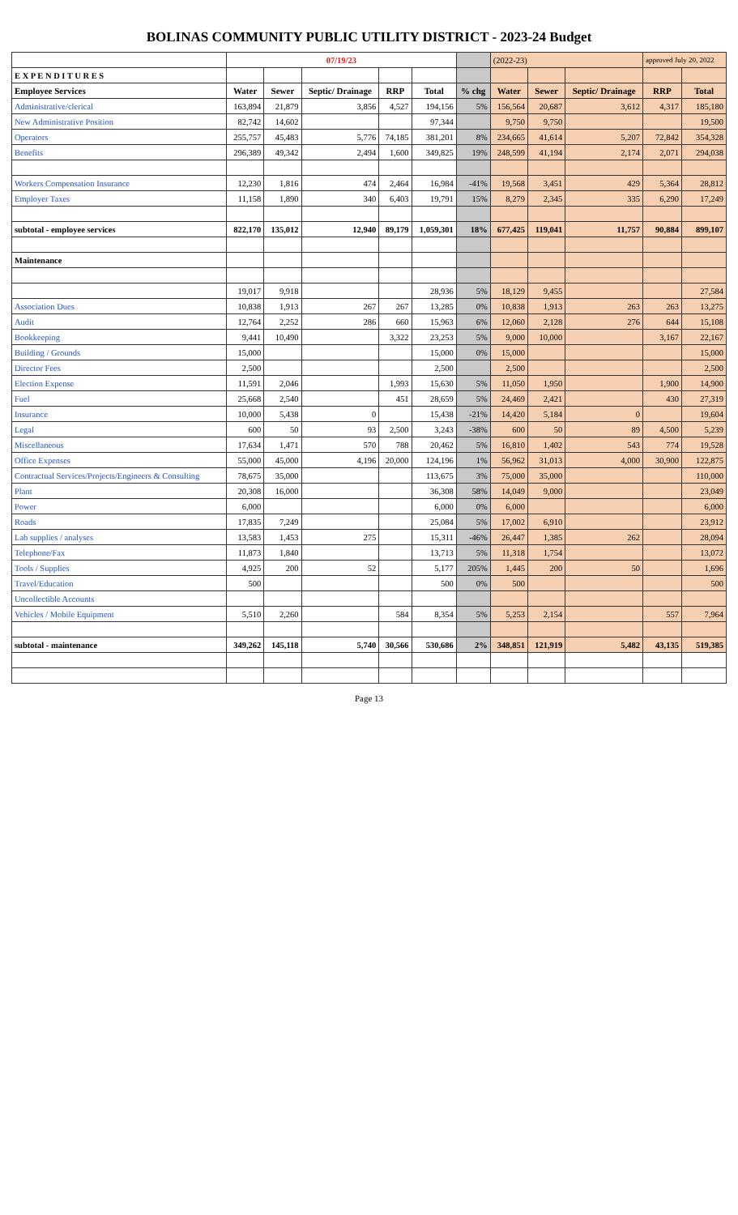BOLINAS COMMUNITY PUBLIC UTILITY DISTRICT - 2023-24 Budget
| | 07/19/23 | | | | | | (2022-23) | | | approved July 20, 2022 | |
| E X P E N D I T U R E S | | | | | | | | | | | |
| Employee Services | Water | Sewer | Septic/ Drainage | RRP | Total | % chg | Water | Sewer | Septic/ Drainage | RRP | Total |
| Administrative/clerical | 163,894 | 21,879 | 3,856 | 4,527 | 194,156 | 5% | 156,564 | 20,687 | 3,612 | 4,317 | 185,180 |
| New Administrative Position | 82,742 | 14,602 | | | 97,344 | | 9,750 | 9,750 | | | 19,500 |
| Operators | 255,757 | 45,483 | 5,776 | 74,185 | 381,201 | 8% | 234,665 | 41,614 | 5,207 | 72,842 | 354,328 |
| Benefits | 296,389 | 49,342 | 2,494 | 1,600 | 349,825 | 19% | 248,599 | 41,194 | 2,174 | 2,071 | 294,038 |
| Workers Compensation Insurance | 12,230 | 1,816 | 474 | 2,464 | 16,984 | -41% | 19,568 | 3,451 | 429 | 5,364 | 28,812 |
| Employer Taxes | 11,158 | 1,890 | 340 | 6,403 | 19,791 | 15% | 8,279 | 2,345 | 335 | 6,290 | 17,249 |
| subtotal - employee services | 822,170 | 135,012 | 12,940 | 89,179 | 1,059,301 | 18% | 677,425 | 119,041 | 11,757 | 90,884 | 899,107 |
| Maintenance | | | | | | | | | | | |
| | 19,017 | 9,918 | | | 28,936 | 5% | 18,129 | 9,455 | | | 27,584 |
| Association Dues | 10,838 | 1,913 | 267 | 267 | 13,285 | 0% | 10,838 | 1,913 | 263 | 263 | 13,275 |
| Audit | 12,764 | 2,252 | 286 | 660 | 15,963 | 6% | 12,060 | 2,128 | 276 | 644 | 15,108 |
| Bookkeeping | 9,441 | 10,490 | | 3,322 | 23,253 | 5% | 9,000 | 10,000 | | 3,167 | 22,167 |
| Building / Grounds | 15,000 | | | | 15,000 | 0% | 15,000 | | | | 15,000 |
| Director Fees | 2,500 | | | | 2,500 | | 2,500 | | | | 2,500 |
| Election Expense | 11,591 | 2,046 | | 1,993 | 15,630 | 5% | 11,050 | 1,950 | | 1,900 | 14,900 |
| Fuel | 25,668 | 2,540 | | 451 | 28,659 | 5% | 24,469 | 2,421 | | 430 | 27,319 |
| Insurance | 10,000 | 5,438 | 0 | | 15,438 | -21% | 14,420 | 5,184 | 0 | | 19,604 |
| Legal | 600 | 50 | 93 | 2,500 | 3,243 | -38% | 600 | 50 | 89 | 4,500 | 5,239 |
| Miscellaneous | 17,634 | 1,471 | 570 | 788 | 20,462 | 5% | 16,810 | 1,402 | 543 | 774 | 19,528 |
| Office Expenses | 55,000 | 45,000 | 4,196 | 20,000 | 124,196 | 1% | 56,962 | 31,013 | 4,000 | 30,900 | 122,875 |
| Contractual Services/Projects/Engineers & Consulting | 78,675 | 35,000 | | | 113,675 | 3% | 75,000 | 35,000 | | | 110,000 |
| Plant | 20,308 | 16,000 | | | 36,308 | 58% | 14,049 | 9,000 | | | 23,049 |
| Power | 6,000 | | | | 6,000 | 0% | 6,000 | | | | 6,000 |
| Roads | 17,835 | 7,249 | | | 25,084 | 5% | 17,002 | 6,910 | | | 23,912 |
| Lab supplies / analyses | 13,583 | 1,453 | 275 | | 15,311 | -46% | 26,447 | 1,385 | 262 | | 28,094 |
| Telephone/Fax | 11,873 | 1,840 | | | 13,713 | 5% | 11,318 | 1,754 | | | 13,072 |
| Tools / Supplies | 4,925 | 200 | 52 | | 5,177 | 205% | 1,445 | 200 | 50 | | 1,696 |
| Travel/Education | 500 | | | | 500 | 0% | 500 | | | | 500 |
| Uncollectible Accounts | | | | | | | | | | | |
| Vehicles / Mobile Equipment | 5,510 | 2,260 | | 584 | 8,354 | 5% | 5,253 | 2,154 | | 557 | 7,964 |
| subtotal - maintenance | 349,262 | 145,118 | 5,740 | 30,566 | 530,686 | 2% | 348,851 | 121,919 | 5,482 | 43,135 | 519,385 |
Page 13